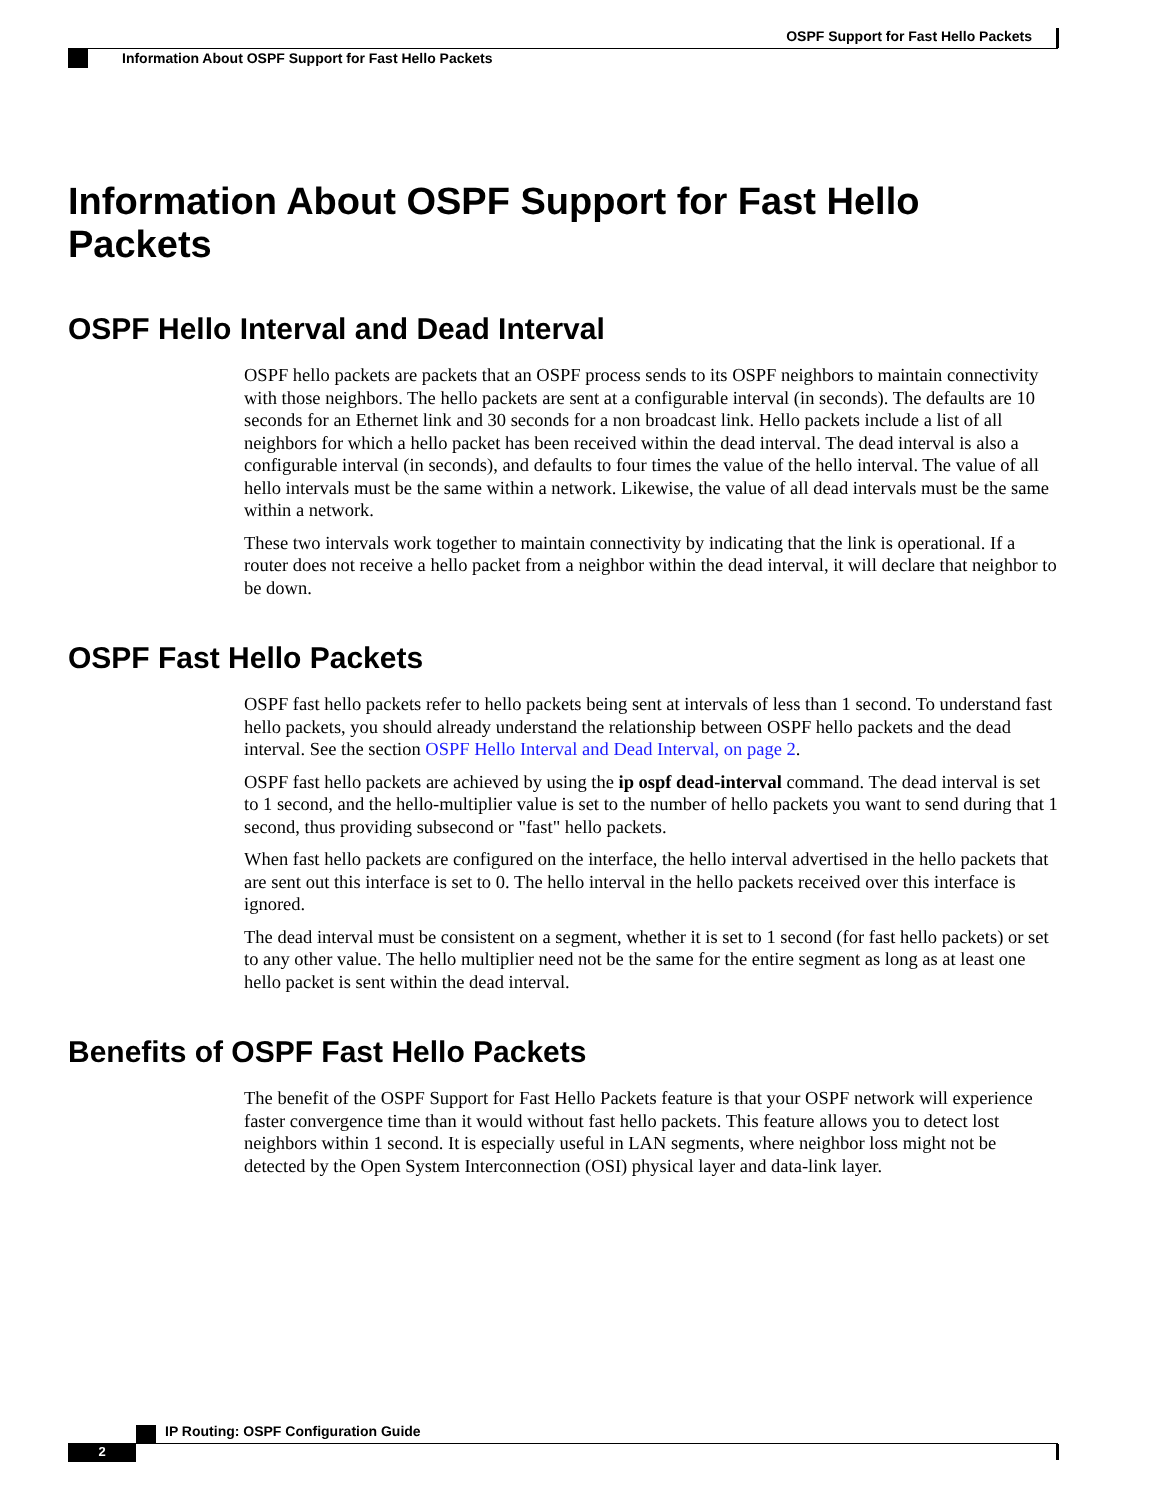OSPF Support for Fast Hello Packets
Information About OSPF Support for Fast Hello Packets
Information About OSPF Support for Fast Hello Packets
OSPF Hello Interval and Dead Interval
OSPF hello packets are packets that an OSPF process sends to its OSPF neighbors to maintain connectivity with those neighbors. The hello packets are sent at a configurable interval (in seconds). The defaults are 10 seconds for an Ethernet link and 30 seconds for a non broadcast link. Hello packets include a list of all neighbors for which a hello packet has been received within the dead interval. The dead interval is also a configurable interval (in seconds), and defaults to four times the value of the hello interval. The value of all hello intervals must be the same within a network. Likewise, the value of all dead intervals must be the same within a network.
These two intervals work together to maintain connectivity by indicating that the link is operational. If a router does not receive a hello packet from a neighbor within the dead interval, it will declare that neighbor to be down.
OSPF Fast Hello Packets
OSPF fast hello packets refer to hello packets being sent at intervals of less than 1 second. To understand fast hello packets, you should already understand the relationship between OSPF hello packets and the dead interval. See the section OSPF Hello Interval and Dead Interval, on page 2.
OSPF fast hello packets are achieved by using the ip ospf dead-interval command. The dead interval is set to 1 second, and the hello-multiplier value is set to the number of hello packets you want to send during that 1 second, thus providing subsecond or "fast" hello packets.
When fast hello packets are configured on the interface, the hello interval advertised in the hello packets that are sent out this interface is set to 0. The hello interval in the hello packets received over this interface is ignored.
The dead interval must be consistent on a segment, whether it is set to 1 second (for fast hello packets) or set to any other value. The hello multiplier need not be the same for the entire segment as long as at least one hello packet is sent within the dead interval.
Benefits of OSPF Fast Hello Packets
The benefit of the OSPF Support for Fast Hello Packets feature is that your OSPF network will experience faster convergence time than it would without fast hello packets. This feature allows you to detect lost neighbors within 1 second. It is especially useful in LAN segments, where neighbor loss might not be detected by the Open System Interconnection (OSI) physical layer and data-link layer.
IP Routing: OSPF Configuration Guide
2